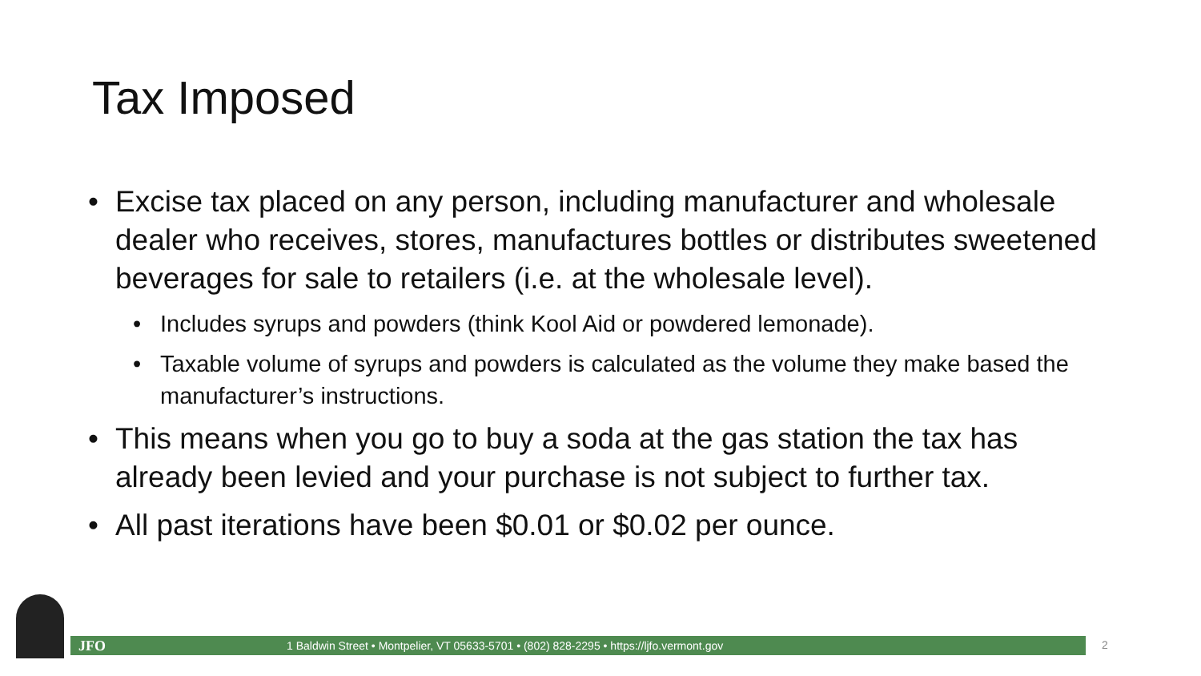Tax Imposed
• Excise tax placed on any person, including manufacturer and wholesale dealer who receives, stores, manufactures bottles or distributes sweetened beverages for sale to retailers (i.e. at the wholesale level).
• Includes syrups and powders (think Kool Aid or powdered lemonade).
• Taxable volume of syrups and powders is calculated as the volume they make based the manufacturer’s instructions.
• This means when you go to buy a soda at the gas station the tax has already been levied and your purchase is not subject to further tax.
• All past iterations have been $0.01 or $0.02 per ounce.
JFO 1 Baldwin Street • Montpelier, VT 05633-5701 • (802) 828-2295 • https://ljfo.vermont.gov 2